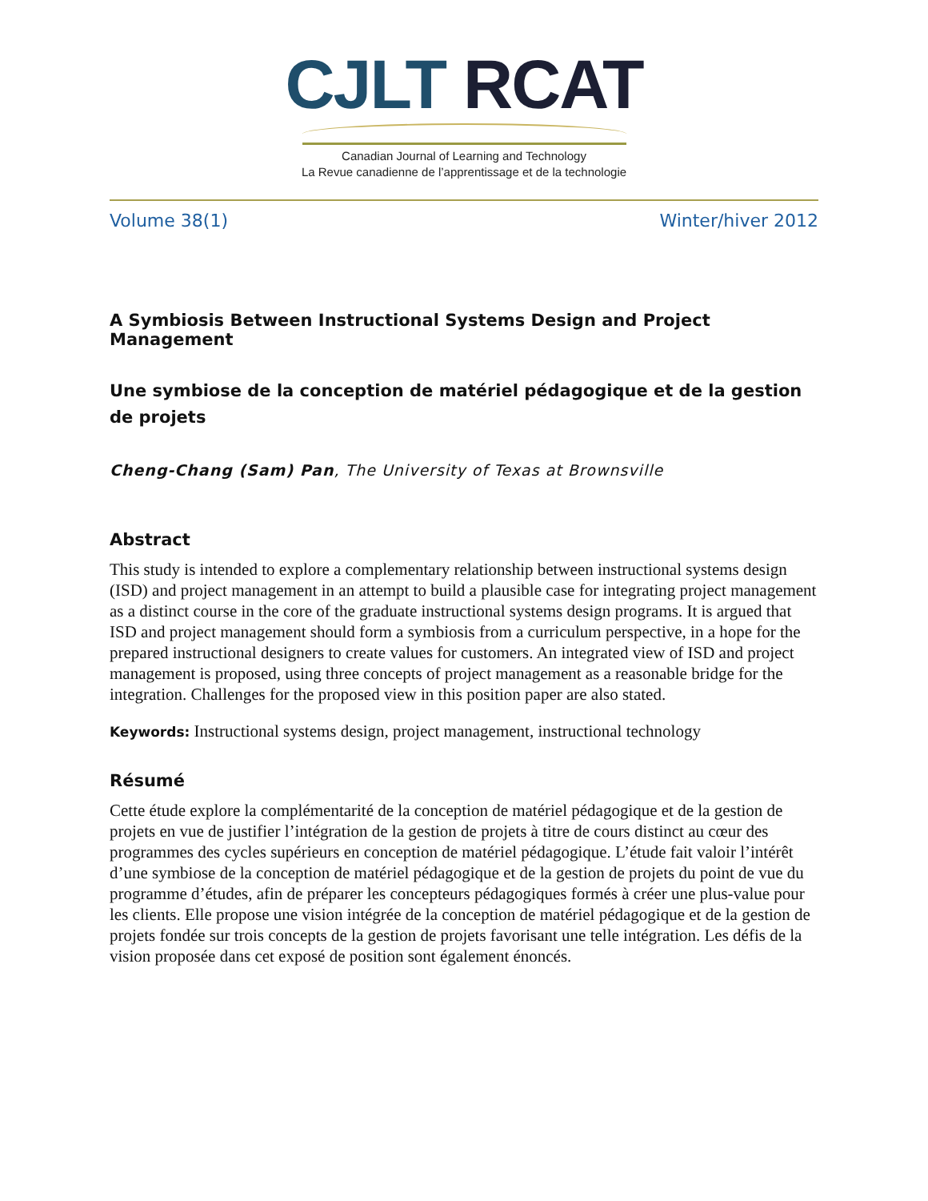CJLT RCAT
Canadian Journal of Learning and Technology
La Revue canadienne de l’apprentissage et de la technologie
Volume 38(1) Winter/hiver 2012
A Symbiosis Between Instructional Systems Design and Project Management
Une symbiose de la conception de matériel pédagogique et de la gestion de projets
Cheng-Chang (Sam) Pan, The University of Texas at Brownsville
Abstract
This study is intended to explore a complementary relationship between instructional systems design (ISD) and project management in an attempt to build a plausible case for integrating project management as a distinct course in the core of the graduate instructional systems design programs. It is argued that ISD and project management should form a symbiosis from a curriculum perspective, in a hope for the prepared instructional designers to create values for customers. An integrated view of ISD and project management is proposed, using three concepts of project management as a reasonable bridge for the integration. Challenges for the proposed view in this position paper are also stated.
Keywords: Instructional systems design, project management, instructional technology
Résumé
Cette étude explore la complémentarité de la conception de matériel pédagogique et de la gestion de projets en vue de justifier l’intégration de la gestion de projets à titre de cours distinct au cœur des programmes des cycles supérieurs en conception de matériel pédagogique. L’étude fait valoir l’intérêt d’une symbiose de la conception de matériel pédagogique et de la gestion de projets du point de vue du programme d’études, afin de préparer les concepteurs pédagogiques formés à créer une plus-value pour les clients. Elle propose une vision intégrée de la conception de matériel pédagogique et de la gestion de projets fondée sur trois concepts de la gestion de projets favorisant une telle intégration. Les défis de la vision proposée dans cet exposé de position sont également énoncés.